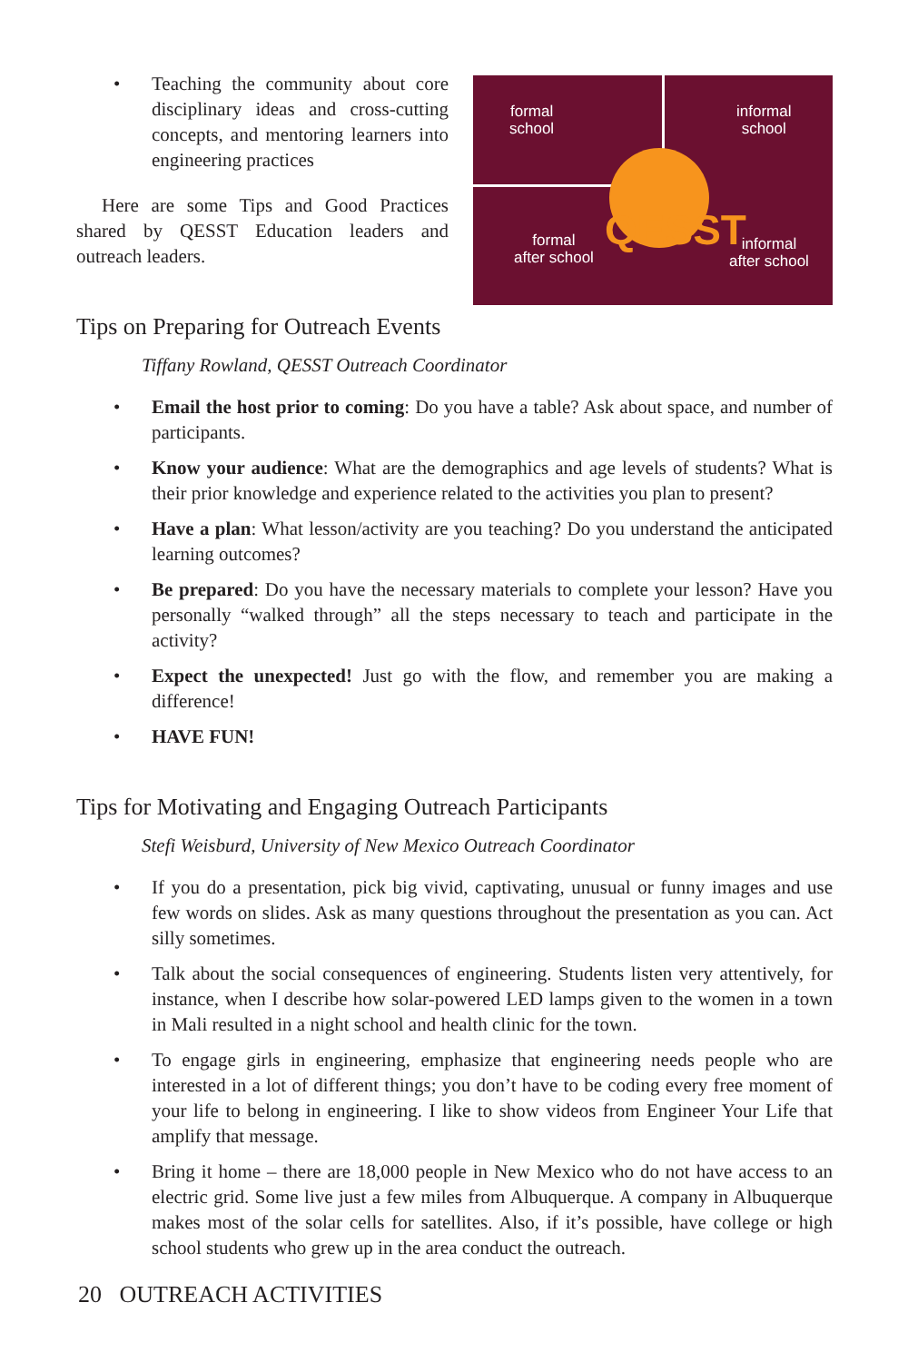Teaching the community about core disciplinary ideas and cross-cutting concepts, and mentoring learners into engineering practices
Here are some Tips and Good Practices shared by QESST Education leaders and outreach leaders.
formal
school
informal
school
formal
after school
informal
after school
QESST
Tips on Preparing for Outreach Events
Tiffany Rowland, QESST Outreach Coordinator
Email the host prior to coming: Do you have a table? Ask about space, and number of participants.
Know your audience: What are the demographics and age levels of students? What is their prior knowledge and experience related to the activities you plan to present?
Have a plan: What lesson/activity are you teaching? Do you understand the anticipated learning outcomes?
Be prepared: Do you have the necessary materials to complete your lesson? Have you personally “walked through” all the steps necessary to teach and participate in the activity?
Expect the unexpected! Just go with the flow, and remember you are making a difference!
HAVE FUN!
Tips for Motivating and Engaging Outreach Participants
Stefi Weisburd, University of New Mexico Outreach Coordinator
If you do a presentation, pick big vivid, captivating, unusual or funny images and use few words on slides. Ask as many questions throughout the presentation as you can. Act silly sometimes.
Talk about the social consequences of engineering. Students listen very attentively, for instance, when I describe how solar-powered LED lamps given to the women in a town in Mali resulted in a night school and health clinic for the town.
To engage girls in engineering, emphasize that engineering needs people who are interested in a lot of different things; you don’t have to be coding every free moment of your life to belong in engineering. I like to show videos from Engineer Your Life that amplify that message.
Bring it home – there are 18,000 people in New Mexico who do not have access to an electric grid. Some live just a few miles from Albuquerque. A company in Albuquerque makes most of the solar cells for satellites. Also, if it’s possible, have college or high school students who grew up in the area conduct the outreach.
20 OUTREACH ACTIVITIES